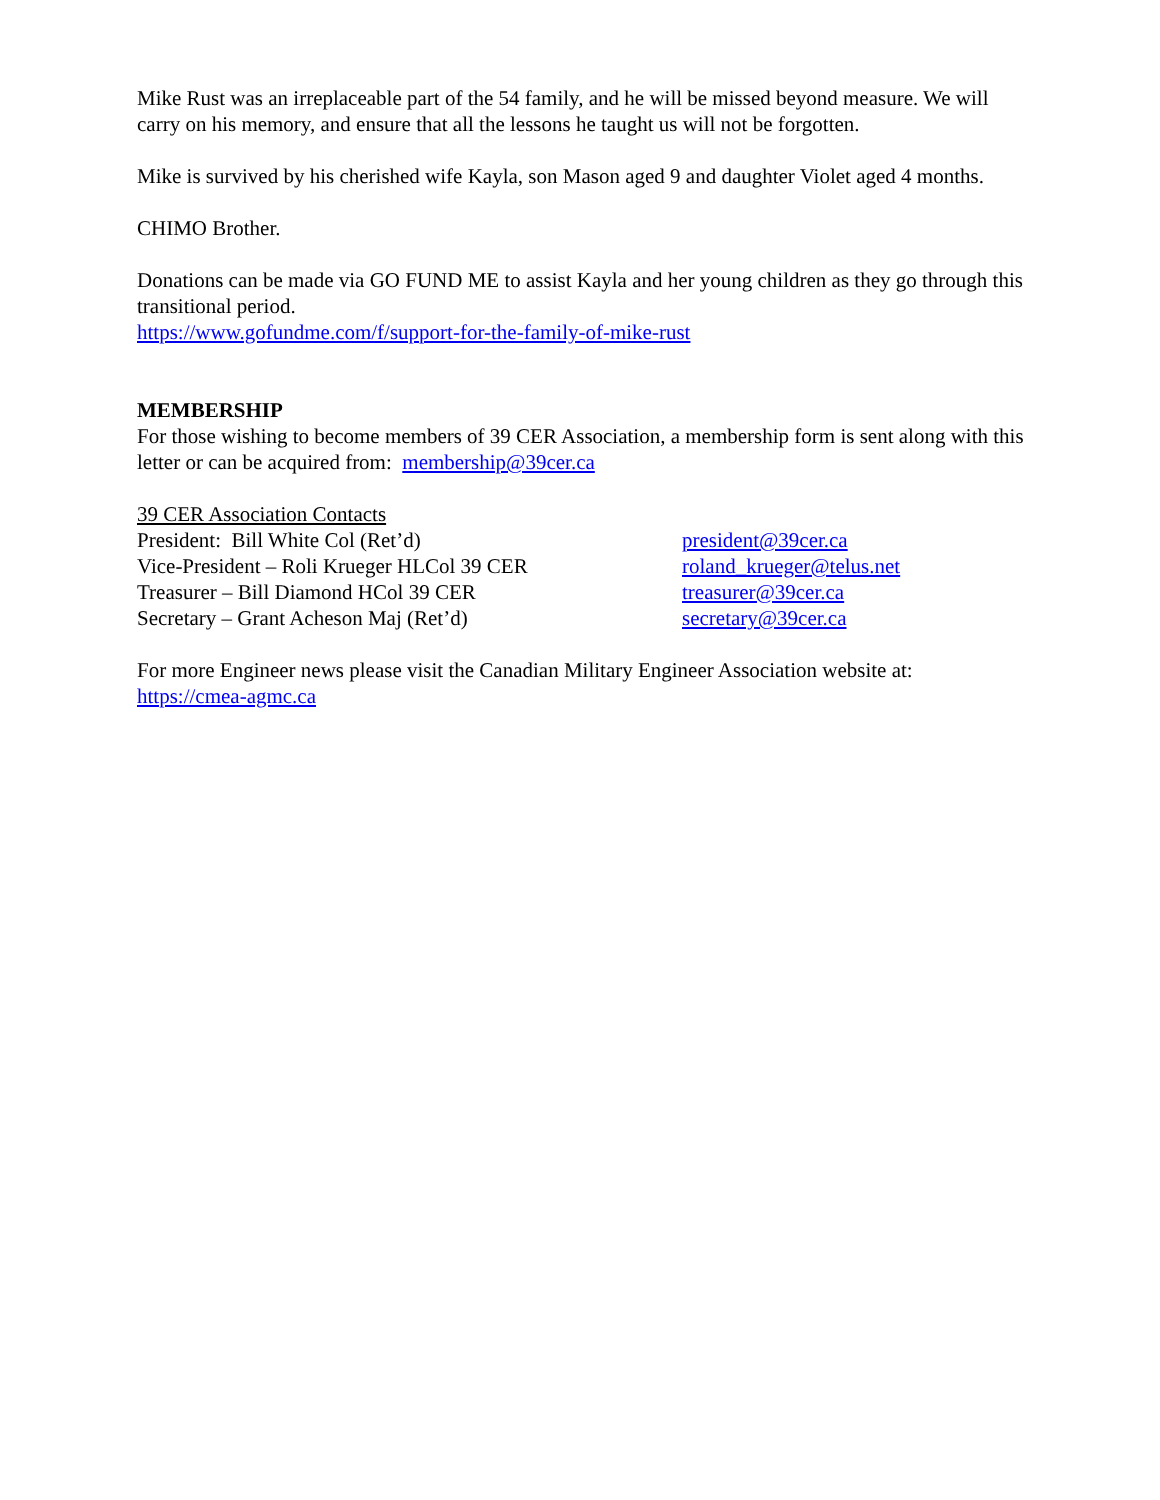Mike Rust was an irreplaceable part of the 54 family, and he will be missed beyond measure. We will carry on his memory, and ensure that all the lessons he taught us will not be forgotten.
Mike is survived by his cherished wife Kayla, son Mason aged 9 and daughter Violet aged 4 months.
CHIMO Brother.
Donations can be made via GO FUND ME to assist Kayla and her young children as they go through this transitional period.
https://www.gofundme.com/f/support-for-the-family-of-mike-rust
MEMBERSHIP
For those wishing to become members of 39 CER Association, a membership form is sent along with this letter or can be acquired from: membership@39cer.ca
39 CER Association Contacts
President: Bill White Col (Ret’d) president@39cer.ca
Vice-President – Roli Krueger HLCol 39 CER roland_krueger@telus.net
Treasurer – Bill Diamond HCol 39 CER treasurer@39cer.ca
Secretary – Grant Acheson Maj (Ret’d) secretary@39cer.ca
For more Engineer news please visit the Canadian Military Engineer Association website at: https://cmea-agmc.ca